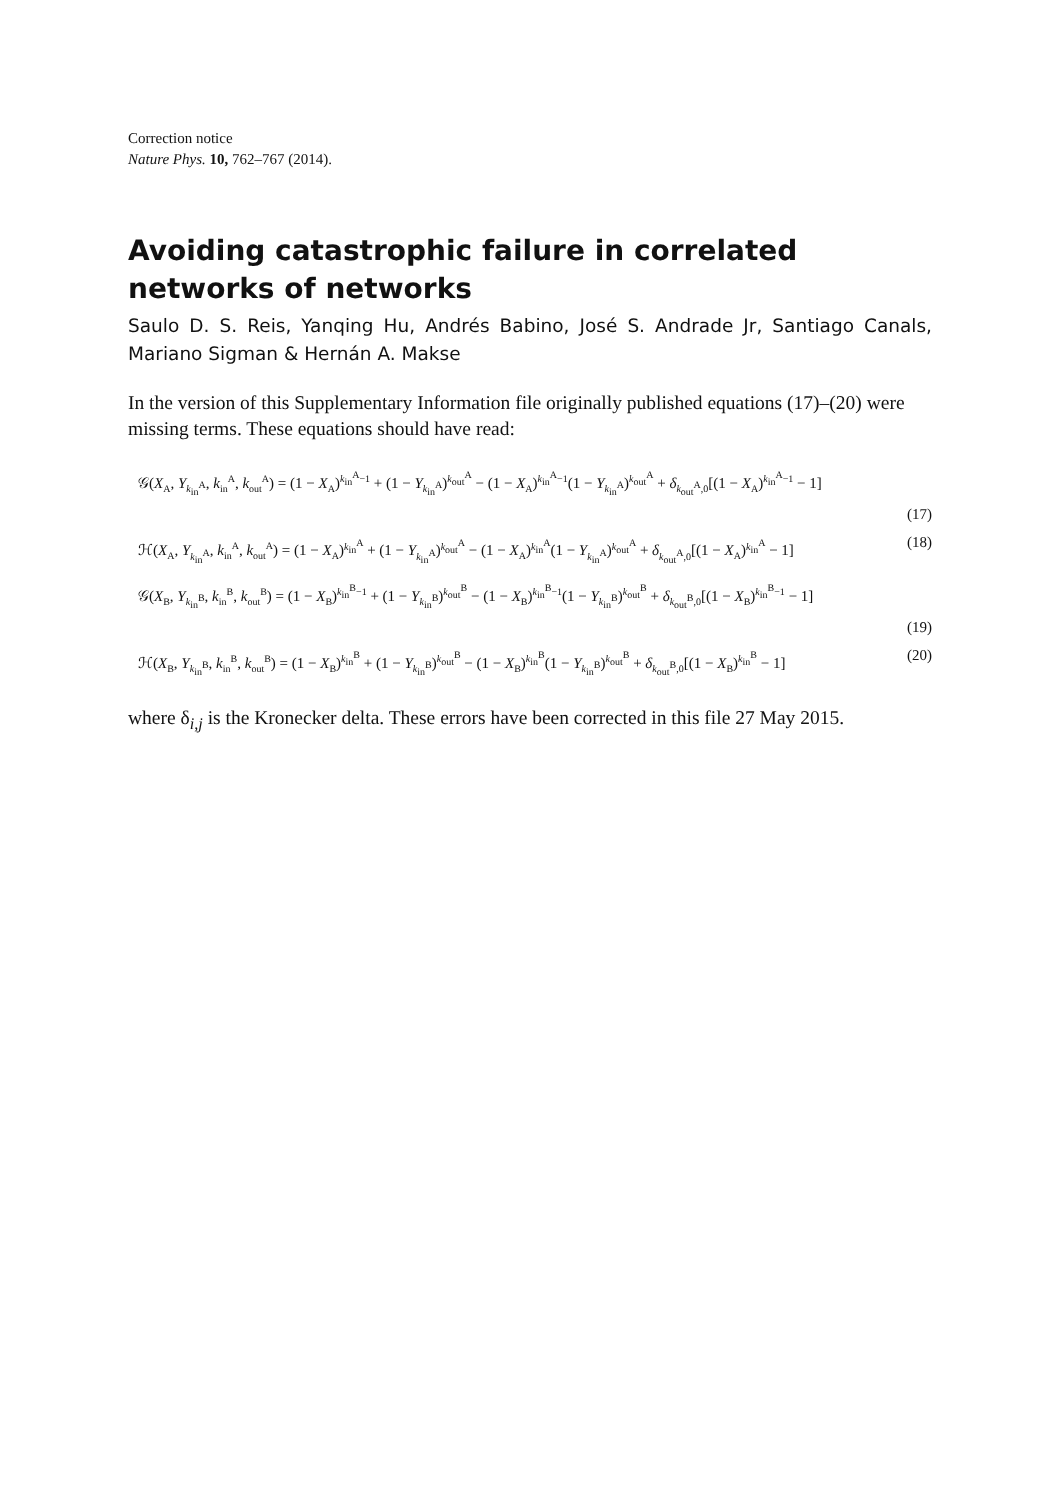Correction notice
Nature Phys. 10, 762–767 (2014).
Avoiding catastrophic failure in correlated networks of networks
Saulo D. S. Reis, Yanqing Hu, Andrés Babino, José S. Andrade Jr, Santiago Canals, Mariano Sigman & Hernán A. Makse
In the version of this Supplementary Information file originally published equations (17)–(20) were missing terms. These equations should have read:
𝒢(X<sub>A</sub>, Y<sub>k<sub>in</sub><sup>A</sup></sub>, k<sub>in</sub><sup>A</sup>, k<sub>out</sub><sup>A</sup>) = (1 − X<sub>A</sub>)<sup>k<sub>in</sub><sup>A</sup>−1</sup> + (1 − Y<sub>k<sub>in</sub><sup>A</sup></sub>)<sup>k<sub>out</sub><sup>A</sup></sup> − (1 − X<sub>A</sub>)<sup>k<sub>in</sub><sup>A</sup>−1</sup>(1 − Y<sub>k<sub>in</sub><sup>A</sup></sub>)<sup>k<sub>out</sub><sup>A</sup></sup> + δ<sub>k<sub>out</sub><sup>A</sup>,0</sub>[(1 − X<sub>A</sub>)<sup>k<sub>in</sub><sup>A</sup>−1</sup> − 1]
(17)
ℋ(X<sub>A</sub>, Y<sub>k<sub>in</sub><sup>A</sup></sub>, k<sub>in</sub><sup>A</sup>, k<sub>out</sub><sup>A</sup>) = (1 − X<sub>A</sub>)<sup>k<sub>in</sub><sup>A</sup></sup> + (1 − Y<sub>k<sub>in</sub><sup>A</sup></sub>)<sup>k<sub>out</sub><sup>A</sup></sup> − (1 − X<sub>A</sub>)<sup>k<sub>in</sub><sup>A</sup></sup>(1 − Y<sub>k<sub>in</sub><sup>A</sup></sub>)<sup>k<sub>out</sub><sup>A</sup></sup> + δ<sub>k<sub>out</sub><sup>A</sup>,0</sub>[(1 − X<sub>A</sub>)<sup>k<sub>in</sub><sup>A</sup></sup> − 1] (18)
𝒢(X<sub>B</sub>, Y<sub>k<sub>in</sub><sup>B</sup></sub>, k<sub>in</sub><sup>B</sup>, k<sub>out</sub><sup>B</sup>) = (1 − X<sub>B</sub>)<sup>k<sub>in</sub><sup>B</sup>−1</sup> + (1 − Y<sub>k<sub>in</sub><sup>B</sup></sub>)<sup>k<sub>out</sub><sup>B</sup></sup> − (1 − X<sub>B</sub>)<sup>k<sub>in</sub><sup>B</sup>−1</sup>(1 − Y<sub>k<sub>in</sub><sup>B</sup></sub>)<sup>k<sub>out</sub><sup>B</sup></sup> + δ<sub>k<sub>out</sub><sup>B</sup>,0</sub>[(1 − X<sub>B</sub>)<sup>k<sub>in</sub><sup>B</sup>−1</sup> − 1]
(19)
ℋ(X<sub>B</sub>, Y<sub>k<sub>in</sub><sup>B</sup></sub>, k<sub>in</sub><sup>B</sup>, k<sub>out</sub><sup>B</sup>) = (1 − X<sub>B</sub>)<sup>k<sub>in</sub><sup>B</sup></sup> + (1 − Y<sub>k<sub>in</sub><sup>B</sup></sub>)<sup>k<sub>out</sub><sup>B</sup></sup> − (1 − X<sub>B</sub>)<sup>k<sub>in</sub><sup>B</sup></sup>(1 − Y<sub>k<sub>in</sub><sup>B</sup></sub>)<sup>k<sub>out</sub><sup>B</sup></sup> + δ<sub>k<sub>out</sub><sup>B</sup>,0</sub>[(1 − X<sub>B</sub>)<sup>k<sub>in</sub><sup>B</sup></sup> − 1] (20)
where δ<sub>i,j</sub> is the Kronecker delta. These errors have been corrected in this file 27 May 2015.